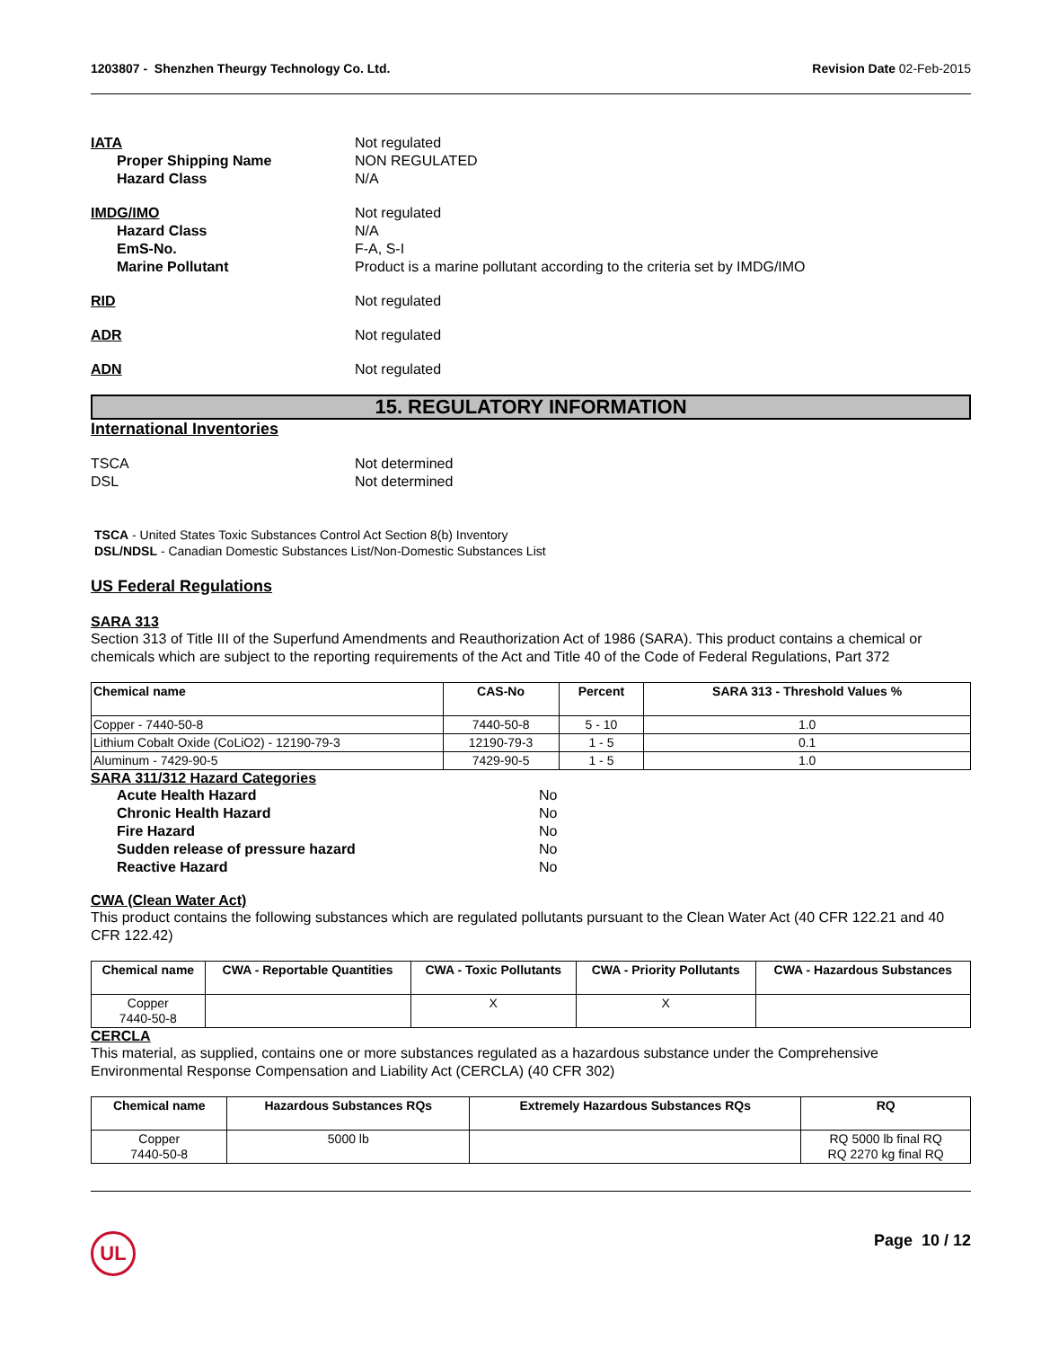1203807 - Shenzhen Theurgy Technology Co. Ltd.
Revision Date 02-Feb-2015
IATA Not regulated
Proper Shipping Name NON REGULATED
Hazard Class N/A
IMDG/IMO Not regulated
Hazard Class N/A
EmS-No. F-A, S-I
Marine Pollutant Product is a marine pollutant according to the criteria set by IMDG/IMO
RID Not regulated
ADR Not regulated
ADN Not regulated
15. REGULATORY INFORMATION
International Inventories
TSCA Not determined
DSL Not determined
TSCA - United States Toxic Substances Control Act Section 8(b) Inventory
DSL/NDSL - Canadian Domestic Substances List/Non-Domestic Substances List
US Federal Regulations
SARA 313
Section 313 of Title III of the Superfund Amendments and Reauthorization Act of 1986 (SARA). This product contains a chemical or chemicals which are subject to the reporting requirements of the Act and Title 40 of the Code of Federal Regulations, Part 372
| Chemical name | CAS-No | Percent | SARA 313 - Threshold Values % |
| --- | --- | --- | --- |
| Copper - 7440-50-8 | 7440-50-8 | 5 - 10 | 1.0 |
| Lithium Cobalt Oxide (CoLiO2) - 12190-79-3 | 12190-79-3 | 1 - 5 | 0.1 |
| Aluminum - 7429-90-5 | 7429-90-5 | 1 - 5 | 1.0 |
SARA 311/312 Hazard Categories
Acute Health Hazard No
Chronic Health Hazard No
Fire Hazard No
Sudden release of pressure hazard No
Reactive Hazard No
CWA (Clean Water Act)
This product contains the following substances which are regulated pollutants pursuant to the Clean Water Act (40 CFR 122.21 and 40 CFR 122.42)
| Chemical name | CWA - Reportable Quantities | CWA - Toxic Pollutants | CWA - Priority Pollutants | CWA - Hazardous Substances |
| --- | --- | --- | --- | --- |
| Copper 7440-50-8 | | X | X | |
CERCLA
This material, as supplied, contains one or more substances regulated as a hazardous substance under the Comprehensive Environmental Response Compensation and Liability Act (CERCLA) (40 CFR 302)
| Chemical name | Hazardous Substances RQs | Extremely Hazardous Substances RQs | RQ |
| --- | --- | --- | --- |
| Copper 7440-50-8 | 5000 lb | | RQ 5000 lb final RQ RQ 2270 kg final RQ |
UL Page 10 / 12